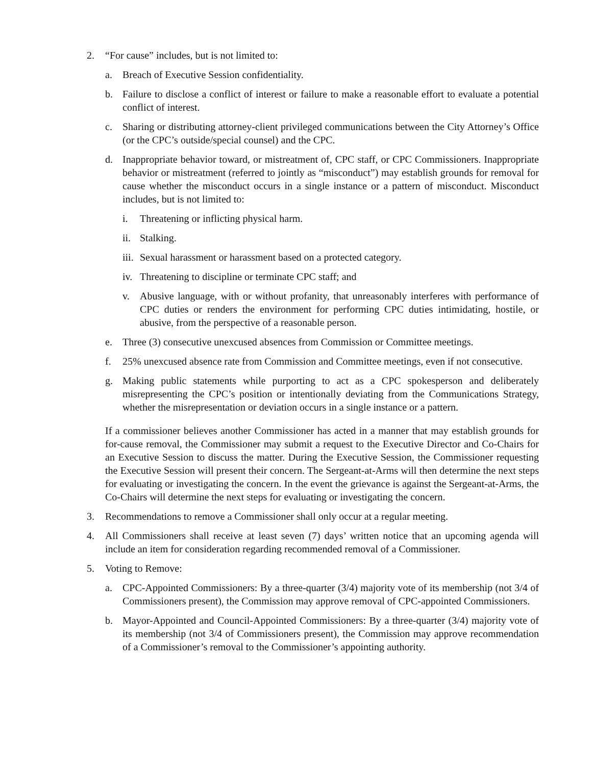2. “For cause” includes, but is not limited to:
a. Breach of Executive Session confidentiality.
b. Failure to disclose a conflict of interest or failure to make a reasonable effort to evaluate a potential conflict of interest.
c. Sharing or distributing attorney-client privileged communications between the City Attorney’s Office (or the CPC’s outside/special counsel) and the CPC.
d. Inappropriate behavior toward, or mistreatment of, CPC staff, or CPC Commissioners. Inappropriate behavior or mistreatment (referred to jointly as “misconduct”) may establish grounds for removal for cause whether the misconduct occurs in a single instance or a pattern of misconduct. Misconduct includes, but is not limited to:
i. Threatening or inflicting physical harm.
ii. Stalking.
iii. Sexual harassment or harassment based on a protected category.
iv. Threatening to discipline or terminate CPC staff; and
v. Abusive language, with or without profanity, that unreasonably interferes with performance of CPC duties or renders the environment for performing CPC duties intimidating, hostile, or abusive, from the perspective of a reasonable person.
e. Three (3) consecutive unexcused absences from Commission or Committee meetings.
f. 25% unexcused absence rate from Commission and Committee meetings, even if not consecutive.
g. Making public statements while purporting to act as a CPC spokesperson and deliberately misrepresenting the CPC’s position or intentionally deviating from the Communications Strategy, whether the misrepresentation or deviation occurs in a single instance or a pattern.
If a commissioner believes another Commissioner has acted in a manner that may establish grounds for for-cause removal, the Commissioner may submit a request to the Executive Director and Co-Chairs for an Executive Session to discuss the matter. During the Executive Session, the Commissioner requesting the Executive Session will present their concern. The Sergeant-at-Arms will then determine the next steps for evaluating or investigating the concern. In the event the grievance is against the Sergeant-at-Arms, the Co-Chairs will determine the next steps for evaluating or investigating the concern.
3. Recommendations to remove a Commissioner shall only occur at a regular meeting.
4. All Commissioners shall receive at least seven (7) days’ written notice that an upcoming agenda will include an item for consideration regarding recommended removal of a Commissioner.
5. Voting to Remove:
a. CPC-Appointed Commissioners: By a three-quarter (3/4) majority vote of its membership (not 3/4 of Commissioners present), the Commission may approve removal of CPC-appointed Commissioners.
b. Mayor-Appointed and Council-Appointed Commissioners: By a three-quarter (3/4) majority vote of its membership (not 3/4 of Commissioners present), the Commission may approve recommendation of a Commissioner’s removal to the Commissioner’s appointing authority.